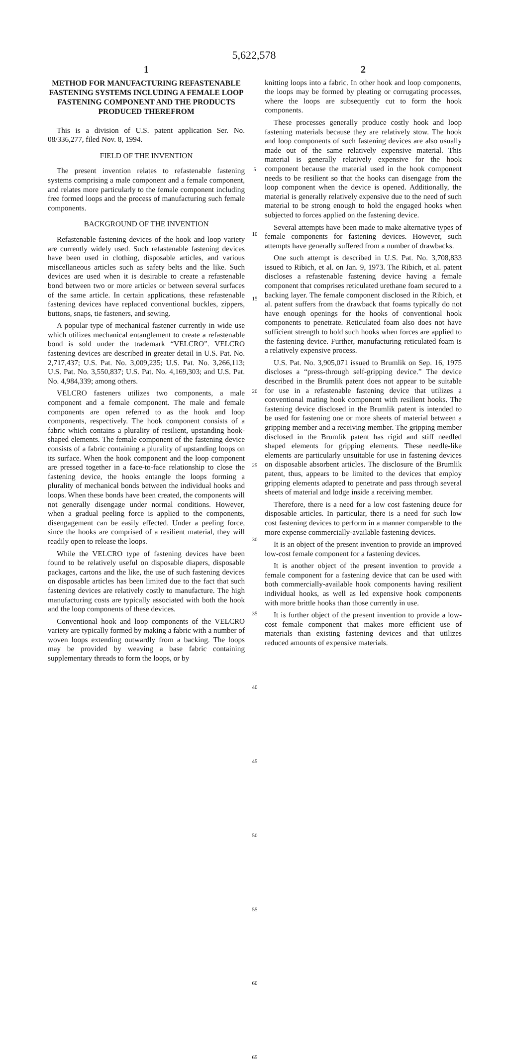5,622,578
1
METHOD FOR MANUFACTURING REFASTENABLE FASTENING SYSTEMS INCLUDING A FEMALE LOOP FASTENING COMPONENT AND THE PRODUCTS PRODUCED THEREFROM
This is a division of U.S. patent application Ser. No. 08/336,277, filed Nov. 8, 1994.
FIELD OF THE INVENTION
The present invention relates to refastenable fastening systems comprising a male component and a female component, and relates more particularly to the female component including free formed loops and the process of manufacturing such female components.
BACKGROUND OF THE INVENTION
Refastenable fastening devices of the hook and loop variety are currently widely used. Such refastenable fastening devices have been used in clothing, disposable articles, and various miscellaneous articles such as safety belts and the like. Such devices are used when it is desirable to create a refastenable bond between two or more articles or between several surfaces of the same article. In certain applications, these refastenable fastening devices have replaced conventional buckles, zippers, buttons, snaps, tie fasteners, and sewing.
A popular type of mechanical fastener currently in wide use which utilizes mechanical entanglement to create a refastenable bond is sold under the trademark “VELCRO”. VELCRO fastening devices are described in greater detail in U.S. Pat. No. 2,717,437; U.S. Pat. No. 3,009,235; U.S. Pat. No. 3,266,113; U.S. Pat. No. 3,550,837; U.S. Pat. No. 4,169,303; and U.S. Pat. No. 4,984,339; among others.
VELCRO fasteners utilizes two components, a male component and a female component. The male and female components are open referred to as the hook and loop components, respectively. The hook component consists of a fabric which contains a plurality of resilient, upstanding hook-shaped elements. The female component of the fastening device consists of a fabric containing a plurality of upstanding loops on its surface. When the hook component and the loop component are pressed together in a face-to-face relationship to close the fastening device, the hooks entangle the loops forming a plurality of mechanical bonds between the individual hooks and loops. When these bonds have been created, the components will not generally disengage under normal conditions. However, when a gradual peeling force is applied to the components, disengagement can be easily effected. Under a peeling force, since the hooks are comprised of a resilient material, they will readily open to release the loops.
While the VELCRO type of fastening devices have been found to be relatively useful on disposable diapers, disposable packages, cartons and the like, the use of such fastening devices on disposable articles has been limited due to the fact that such fastening devices are relatively costly to manufacture. The high manufacturing costs are typically associated with both the hook and the loop components of these devices.
Conventional hook and loop components of the VELCRO variety are typically formed by making a fabric with a number of woven loops extending outwardly from a backing. The loops may be provided by weaving a base fabric containing supplementary threads to form the loops, or by
5
10
15
20
25
30
35
40
45
50
55
60
65
2
knitting loops into a fabric. In other hook and loop components, the loops may be formed by pleating or corrugating processes, where the loops are subsequently cut to form the hook components.
These processes generally produce costly hook and loop fastening materials because they are relatively stow. The hook and loop components of such fastening devices are also usually made out of the same relatively expensive material. This material is generally relatively expensive for the hook component because the material used in the hook component needs to be resilient so that the hooks can disengage from the loop component when the device is opened. Additionally, the material is generally relatively expensive due to the need of such material to be strong enough to hold the engaged hooks when subjected to forces applied on the fastening device.
Several attempts have been made to make alternative types of female components for fastening devices. However, such attempts have generally suffered from a number of drawbacks.
One such attempt is described in U.S. Pat. No. 3,708,833 issued to Ribich, et al. on Jan. 9, 1973. The Ribich, et al. patent discloses a refastenable fastening device having a female component that comprises reticulated urethane foam secured to a backing layer. The female component disclosed in the Ribich, et al. patent suffers from the drawback that foams typically do not have enough openings for the hooks of conventional hook components to penetrate. Reticulated foam also does not have sufficient strength to hold such hooks when forces are applied to the fastening device. Further, manufacturing reticulated foam is a relatively expensive process.
U.S. Pat. No. 3,905,071 issued to Brumlik on Sep. 16, 1975 discloses a “press-through self-gripping device.” The device described in the Brumlik patent does not appear to be suitable for use in a refastenable fastening device that utilizes a conventional mating hook component with resilient hooks. The fastening device disclosed in the Brumlik patent is intended to be used for fastening one or more sheets of material between a gripping member and a receiving member. The gripping member disclosed in the Brumlik patent has rigid and stiff needled shaped elements for gripping elements. These needle-like elements are particularly unsuitable for use in fastening devices on disposable absorbent articles. The disclosure of the Brumlik patent, thus, appears to be limited to the devices that employ gripping elements adapted to penetrate and pass through several sheets of material and lodge inside a receiving member.
Therefore, there is a need for a low cost fastening deuce for disposable articles. In particular, there is a need for such low cost fastening devices to perform in a manner comparable to the more expense commercially-available fastening devices.
It is an object of the present invention to provide an improved low-cost female component for a fastening devices.
It is another object of the present invention to provide a female component for a fastening device that can be used with both commercially-available hook components having resilient individual hooks, as well as led expensive hook components with more brittle hooks than those currently in use.
It is further object of the present invention to provide a low-cost female component that makes more efficient use of materials than existing fastening devices and that utilizes reduced amounts of expensive materials.